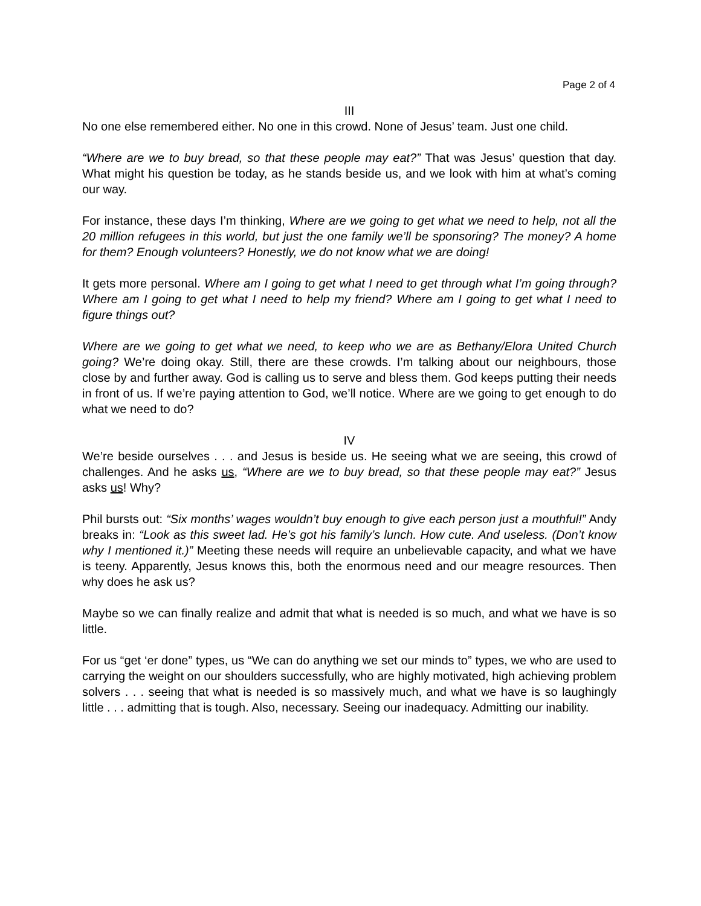Page 2 of 4
III
No one else remembered either. No one in this crowd. None of Jesus’ team. Just one child.
“Where are we to buy bread, so that these people may eat?” That was Jesus’ question that day. What might his question be today, as he stands beside us, and we look with him at what’s coming our way.
For instance, these days I’m thinking, Where are we going to get what we need to help, not all the 20 million refugees in this world, but just the one family we’ll be sponsoring? The money? A home for them? Enough volunteers? Honestly, we do not know what we are doing!
It gets more personal. Where am I going to get what I need to get through what I’m going through? Where am I going to get what I need to help my friend? Where am I going to get what I need to figure things out?
Where are we going to get what we need, to keep who we are as Bethany/Elora United Church going? We’re doing okay. Still, there are these crowds. I’m talking about our neighbours, those close by and further away. God is calling us to serve and bless them. God keeps putting their needs in front of us. If we’re paying attention to God, we’ll notice. Where are we going to get enough to do what we need to do?
IV
We’re beside ourselves . . . and Jesus is beside us. He seeing what we are seeing, this crowd of challenges. And he asks us, “Where are we to buy bread, so that these people may eat?” Jesus asks us! Why?
Phil bursts out: “Six months’ wages wouldn’t buy enough to give each person just a mouthful!” Andy breaks in: “Look as this sweet lad. He’s got his family’s lunch. How cute. And useless. (Don’t know why I mentioned it.)” Meeting these needs will require an unbelievable capacity, and what we have is teeny. Apparently, Jesus knows this, both the enormous need and our meagre resources. Then why does he ask us?
Maybe so we can finally realize and admit that what is needed is so much, and what we have is so little.
For us “get ‘er done” types, us “We can do anything we set our minds to” types, we who are used to carrying the weight on our shoulders successfully, who are highly motivated, high achieving problem solvers . . . seeing that what is needed is so massively much, and what we have is so laughingly little . . . admitting that is tough. Also, necessary. Seeing our inadequacy. Admitting our inability.